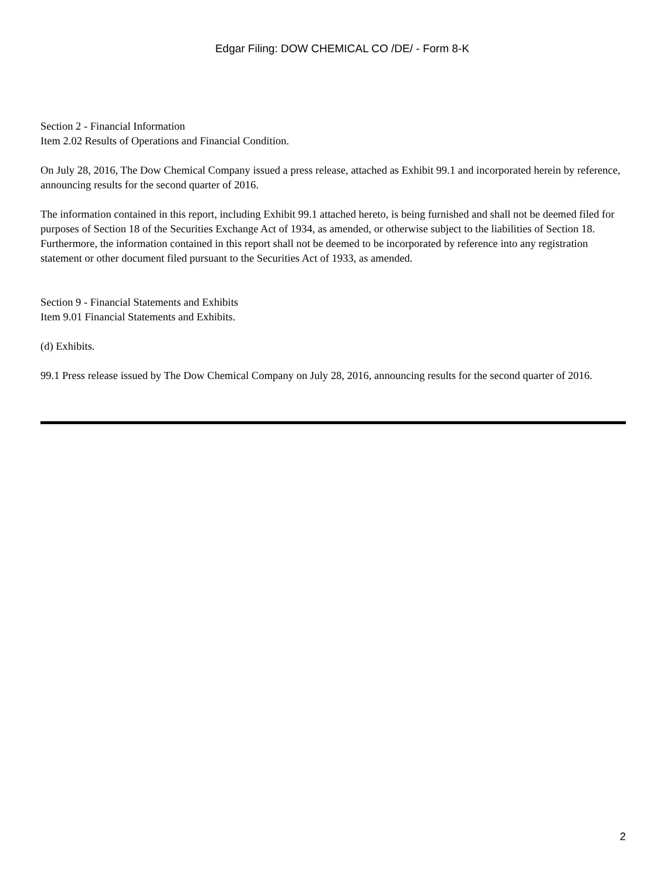Edgar Filing: DOW CHEMICAL CO /DE/ - Form 8-K
Section 2 - Financial Information
Item 2.02 Results of Operations and Financial Condition.
On July 28, 2016, The Dow Chemical Company issued a press release, attached as Exhibit 99.1 and incorporated herein by reference, announcing results for the second quarter of 2016.
The information contained in this report, including Exhibit 99.1 attached hereto, is being furnished and shall not be deemed filed for purposes of Section 18 of the Securities Exchange Act of 1934, as amended, or otherwise subject to the liabilities of Section 18. Furthermore, the information contained in this report shall not be deemed to be incorporated by reference into any registration statement or other document filed pursuant to the Securities Act of 1933, as amended.
Section 9 - Financial Statements and Exhibits
Item 9.01 Financial Statements and Exhibits.
(d) Exhibits.
99.1 Press release issued by The Dow Chemical Company on July 28, 2016, announcing results for the second quarter of 2016.
2